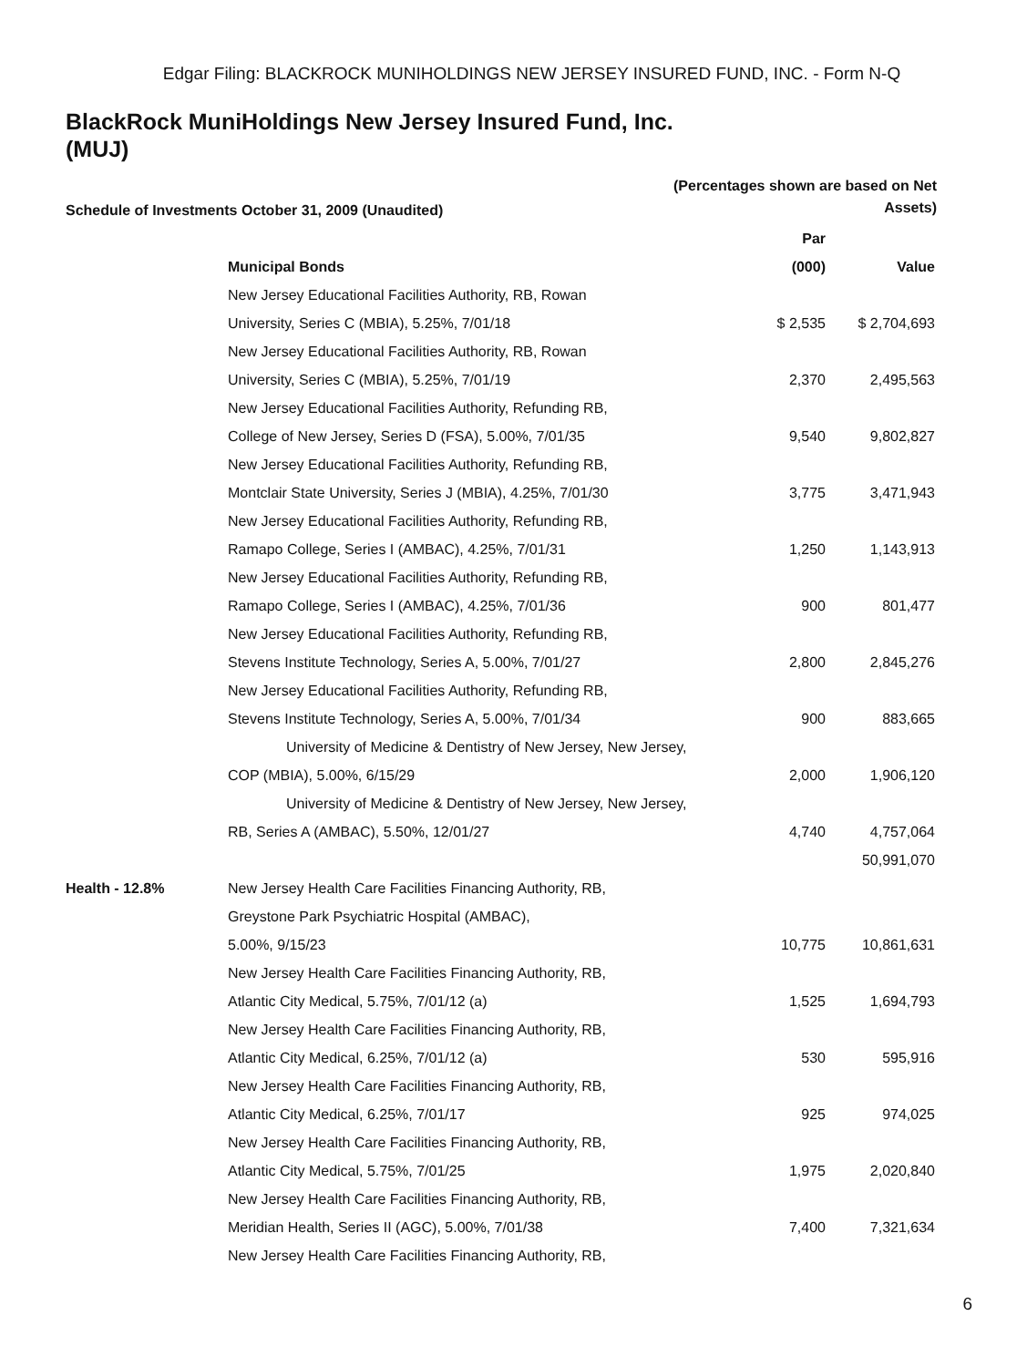Edgar Filing: BLACKROCK MUNIHOLDINGS NEW JERSEY INSURED FUND, INC. - Form N-Q
BlackRock MuniHoldings New Jersey Insured Fund, Inc.
(MUJ)
Schedule of Investments October 31, 2009 (Unaudited)
(Percentages shown are based on Net Assets)
| | | Par | |
| --- | --- | --- | --- |
| | Municipal Bonds | (000) | Value |
| | New Jersey Educational Facilities Authority, RB, Rowan | | |
| | University, Series C (MBIA), 5.25%, 7/01/18 | $ 2,535 | $ 2,704,693 |
| | New Jersey Educational Facilities Authority, RB, Rowan | | |
| | University, Series C (MBIA), 5.25%, 7/01/19 | 2,370 | 2,495,563 |
| | New Jersey Educational Facilities Authority, Refunding RB, | | |
| | College of New Jersey, Series D (FSA), 5.00%, 7/01/35 | 9,540 | 9,802,827 |
| | New Jersey Educational Facilities Authority, Refunding RB, | | |
| | Montclair State University, Series J (MBIA), 4.25%, 7/01/30 | 3,775 | 3,471,943 |
| | New Jersey Educational Facilities Authority, Refunding RB, | | |
| | Ramapo College, Series I (AMBAC), 4.25%, 7/01/31 | 1,250 | 1,143,913 |
| | New Jersey Educational Facilities Authority, Refunding RB, | | |
| | Ramapo College, Series I (AMBAC), 4.25%, 7/01/36 | 900 | 801,477 |
| | New Jersey Educational Facilities Authority, Refunding RB, | | |
| | Stevens Institute Technology, Series A, 5.00%, 7/01/27 | 2,800 | 2,845,276 |
| | New Jersey Educational Facilities Authority, Refunding RB, | | |
| | Stevens Institute Technology, Series A, 5.00%, 7/01/34 | 900 | 883,665 |
| | University of Medicine & Dentistry of New Jersey, New Jersey, | | |
| | COP (MBIA), 5.00%, 6/15/29 | 2,000 | 1,906,120 |
| | University of Medicine & Dentistry of New Jersey, New Jersey, | | |
| | RB, Series A (AMBAC), 5.50%, 12/01/27 | 4,740 | 4,757,064 |
| | | | 50,991,070 |
| Health - 12.8% | New Jersey Health Care Facilities Financing Authority, RB, | | |
| | Greystone Park Psychiatric Hospital (AMBAC), | | |
| | 5.00%, 9/15/23 | 10,775 | 10,861,631 |
| | New Jersey Health Care Facilities Financing Authority, RB, | | |
| | Atlantic City Medical, 5.75%, 7/01/12 (a) | 1,525 | 1,694,793 |
| | New Jersey Health Care Facilities Financing Authority, RB, | | |
| | Atlantic City Medical, 6.25%, 7/01/12 (a) | 530 | 595,916 |
| | New Jersey Health Care Facilities Financing Authority, RB, | | |
| | Atlantic City Medical, 6.25%, 7/01/17 | 925 | 974,025 |
| | New Jersey Health Care Facilities Financing Authority, RB, | | |
| | Atlantic City Medical, 5.75%, 7/01/25 | 1,975 | 2,020,840 |
| | New Jersey Health Care Facilities Financing Authority, RB, | | |
| | Meridian Health, Series II (AGC), 5.00%, 7/01/38 | 7,400 | 7,321,634 |
| | New Jersey Health Care Facilities Financing Authority, RB, | | |
6